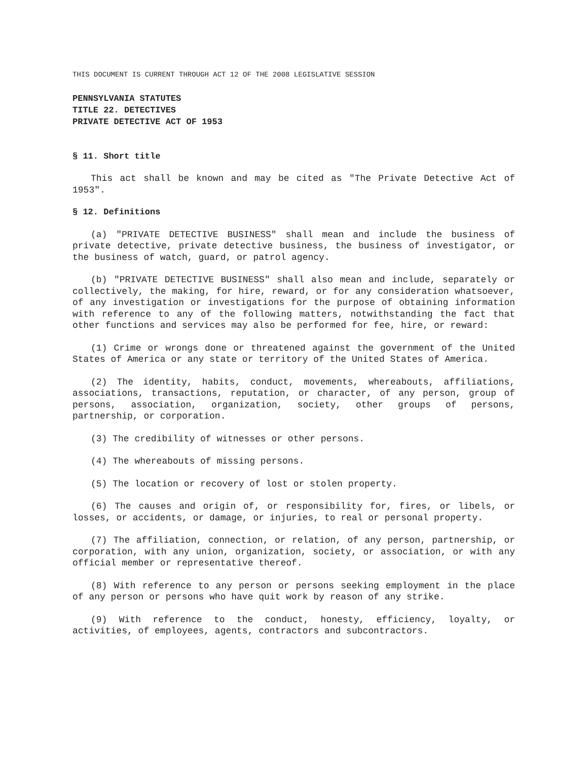THIS DOCUMENT IS CURRENT THROUGH ACT 12 OF THE 2008 LEGISLATIVE SESSION
PENNSYLVANIA STATUTES
TITLE 22. DETECTIVES
PRIVATE DETECTIVE ACT OF 1953
§ 11. Short title
This act shall be known and may be cited as "The Private Detective Act of 1953".
§ 12. Definitions
(a) "PRIVATE DETECTIVE BUSINESS" shall mean and include the business of private detective, private detective business, the business of investigator, or the business of watch, guard, or patrol agency.
(b) "PRIVATE DETECTIVE BUSINESS" shall also mean and include, separately or collectively, the making, for hire, reward, or for any consideration whatsoever, of any investigation or investigations for the purpose of obtaining information with reference to any of the following matters, notwithstanding the fact that other functions and services may also be performed for fee, hire, or reward:
(1) Crime or wrongs done or threatened against the government of the United States of America or any state or territory of the United States of America.
(2) The identity, habits, conduct, movements, whereabouts, affiliations, associations, transactions, reputation, or character, of any person, group of persons, association, organization, society, other groups of persons, partnership, or corporation.
(3) The credibility of witnesses or other persons.
(4) The whereabouts of missing persons.
(5) The location or recovery of lost or stolen property.
(6) The causes and origin of, or responsibility for, fires, or libels, or losses, or accidents, or damage, or injuries, to real or personal property.
(7) The affiliation, connection, or relation, of any person, partnership, or corporation, with any union, organization, society, or association, or with any official member or representative thereof.
(8) With reference to any person or persons seeking employment in the place of any person or persons who have quit work by reason of any strike.
(9) With reference to the conduct, honesty, efficiency, loyalty, or activities, of employees, agents, contractors and subcontractors.